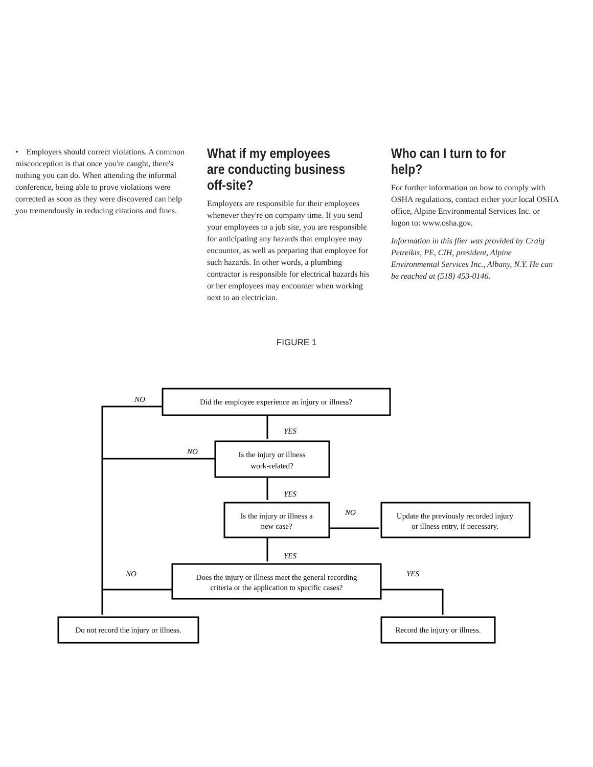• Employers should correct violations. A common misconception is that once you're caught, there's nothing you can do. When attending the informal conference, being able to prove violations were corrected as soon as they were discovered can help you tremendously in reducing citations and fines.
What if my employees are conducting business off-site?
Employers are responsible for their employees whenever they're on company time. If you send your employees to a job site, you are responsible for anticipating any hazards that employee may encounter, as well as preparing that employee for such hazards. In other words, a plumbing contractor is responsible for electrical hazards his or her employees may encounter when working next to an electrician.
Who can I turn to for help?
For further information on how to comply with OSHA regulations, contact either your local OSHA office, Alpine Environmental Services Inc. or logon to: www.osha.gov.
Information in this flier was provided by Craig Petreikis, PE, CIH, president, Alpine Environmental Services Inc., Albany, N.Y. He can be reached at (518) 453-0146.
FIGURE 1
Did the employee experience an injury or illness?
Is the injury or illness
work-related?
Is the injury or illness a
new case?
Update the previously recorded injury
or illness entry, if necessary.
Does the injury or illness meet the general recording
criteria or the application to specific cases?
Do not record the injury or illness.
Record the injury or illness.
NO
NO
NO
NO
YES
YES
YES
YES